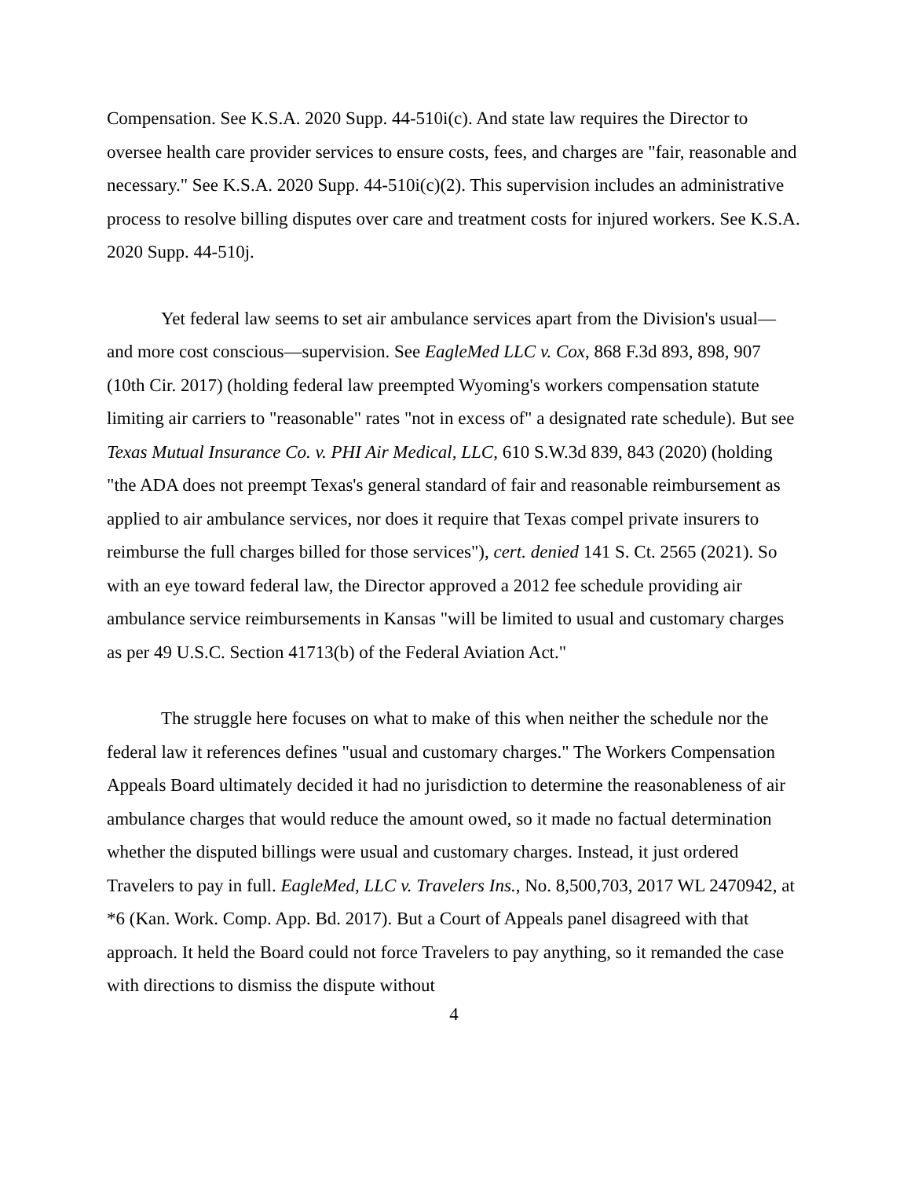Compensation. See K.S.A. 2020 Supp. 44-510i(c). And state law requires the Director to oversee health care provider services to ensure costs, fees, and charges are "fair, reasonable and necessary." See K.S.A. 2020 Supp. 44-510i(c)(2). This supervision includes an administrative process to resolve billing disputes over care and treatment costs for injured workers. See K.S.A. 2020 Supp. 44-510j.
Yet federal law seems to set air ambulance services apart from the Division's usual—and more cost conscious—supervision. See EagleMed LLC v. Cox, 868 F.3d 893, 898, 907 (10th Cir. 2017) (holding federal law preempted Wyoming's workers compensation statute limiting air carriers to "reasonable" rates "not in excess of" a designated rate schedule). But see Texas Mutual Insurance Co. v. PHI Air Medical, LLC, 610 S.W.3d 839, 843 (2020) (holding "the ADA does not preempt Texas's general standard of fair and reasonable reimbursement as applied to air ambulance services, nor does it require that Texas compel private insurers to reimburse the full charges billed for those services"), cert. denied 141 S. Ct. 2565 (2021). So with an eye toward federal law, the Director approved a 2012 fee schedule providing air ambulance service reimbursements in Kansas "will be limited to usual and customary charges as per 49 U.S.C. Section 41713(b) of the Federal Aviation Act."
The struggle here focuses on what to make of this when neither the schedule nor the federal law it references defines "usual and customary charges." The Workers Compensation Appeals Board ultimately decided it had no jurisdiction to determine the reasonableness of air ambulance charges that would reduce the amount owed, so it made no factual determination whether the disputed billings were usual and customary charges. Instead, it just ordered Travelers to pay in full. EagleMed, LLC v. Travelers Ins., No. 8,500,703, 2017 WL 2470942, at *6 (Kan. Work. Comp. App. Bd. 2017). But a Court of Appeals panel disagreed with that approach. It held the Board could not force Travelers to pay anything, so it remanded the case with directions to dismiss the dispute without
4